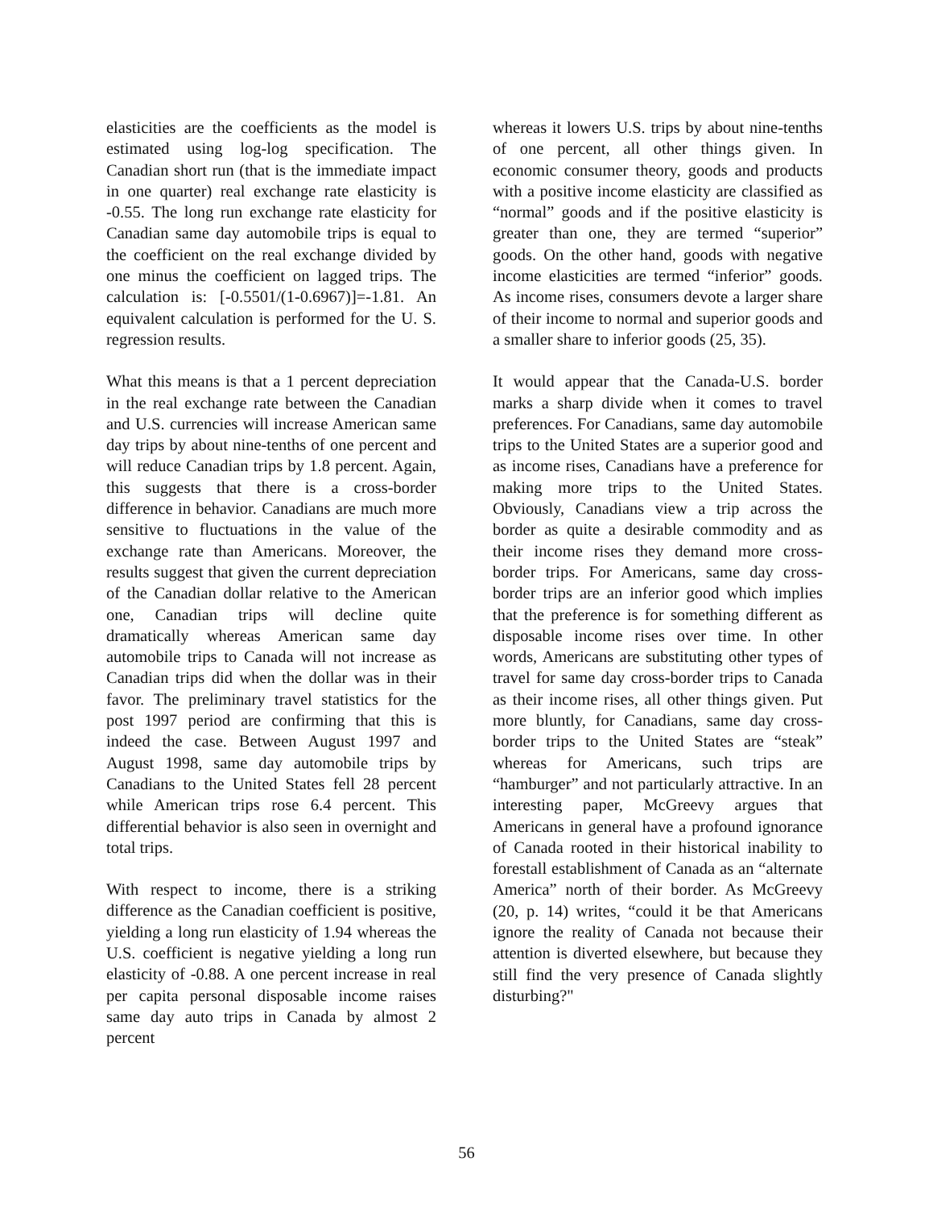elasticities are the coefficients as the model is estimated using log-log specification. The Canadian short run (that is the immediate impact in one quarter) real exchange rate elasticity is -0.55. The long run exchange rate elasticity for Canadian same day automobile trips is equal to the coefficient on the real exchange divided by one minus the coefficient on lagged trips. The calculation is: [-0.5501/(1-0.6967)]=-1.81. An equivalent calculation is performed for the U. S. regression results.
What this means is that a 1 percent depreciation in the real exchange rate between the Canadian and U.S. currencies will increase American same day trips by about nine-tenths of one percent and will reduce Canadian trips by 1.8 percent. Again, this suggests that there is a cross-border difference in behavior. Canadians are much more sensitive to fluctuations in the value of the exchange rate than Americans. Moreover, the results suggest that given the current depreciation of the Canadian dollar relative to the American one, Canadian trips will decline quite dramatically whereas American same day automobile trips to Canada will not increase as Canadian trips did when the dollar was in their favor. The preliminary travel statistics for the post 1997 period are confirming that this is indeed the case. Between August 1997 and August 1998, same day automobile trips by Canadians to the United States fell 28 percent while American trips rose 6.4 percent. This differential behavior is also seen in overnight and total trips.
With respect to income, there is a striking difference as the Canadian coefficient is positive, yielding a long run elasticity of 1.94 whereas the U.S. coefficient is negative yielding a long run elasticity of -0.88. A one percent increase in real per capita personal disposable income raises same day auto trips in Canada by almost 2 percent
whereas it lowers U.S. trips by about nine-tenths of one percent, all other things given. In economic consumer theory, goods and products with a positive income elasticity are classified as “normal” goods and if the positive elasticity is greater than one, they are termed “superior” goods. On the other hand, goods with negative income elasticities are termed “inferior” goods. As income rises, consumers devote a larger share of their income to normal and superior goods and a smaller share to inferior goods (25, 35).
It would appear that the Canada-U.S. border marks a sharp divide when it comes to travel preferences. For Canadians, same day automobile trips to the United States are a superior good and as income rises, Canadians have a preference for making more trips to the United States. Obviously, Canadians view a trip across the border as quite a desirable commodity and as their income rises they demand more cross-border trips. For Americans, same day cross-border trips are an inferior good which implies that the preference is for something different as disposable income rises over time. In other words, Americans are substituting other types of travel for same day cross-border trips to Canada as their income rises, all other things given. Put more bluntly, for Canadians, same day cross-border trips to the United States are “steak” whereas for Americans, such trips are “hamburger” and not particularly attractive. In an interesting paper, McGreevy argues that Americans in general have a profound ignorance of Canada rooted in their historical inability to forestall establishment of Canada as an “alternate America” north of their border. As McGreevy (20, p. 14) writes, “could it be that Americans ignore the reality of Canada not because their attention is diverted elsewhere, but because they still find the very presence of Canada slightly disturbing?"
56